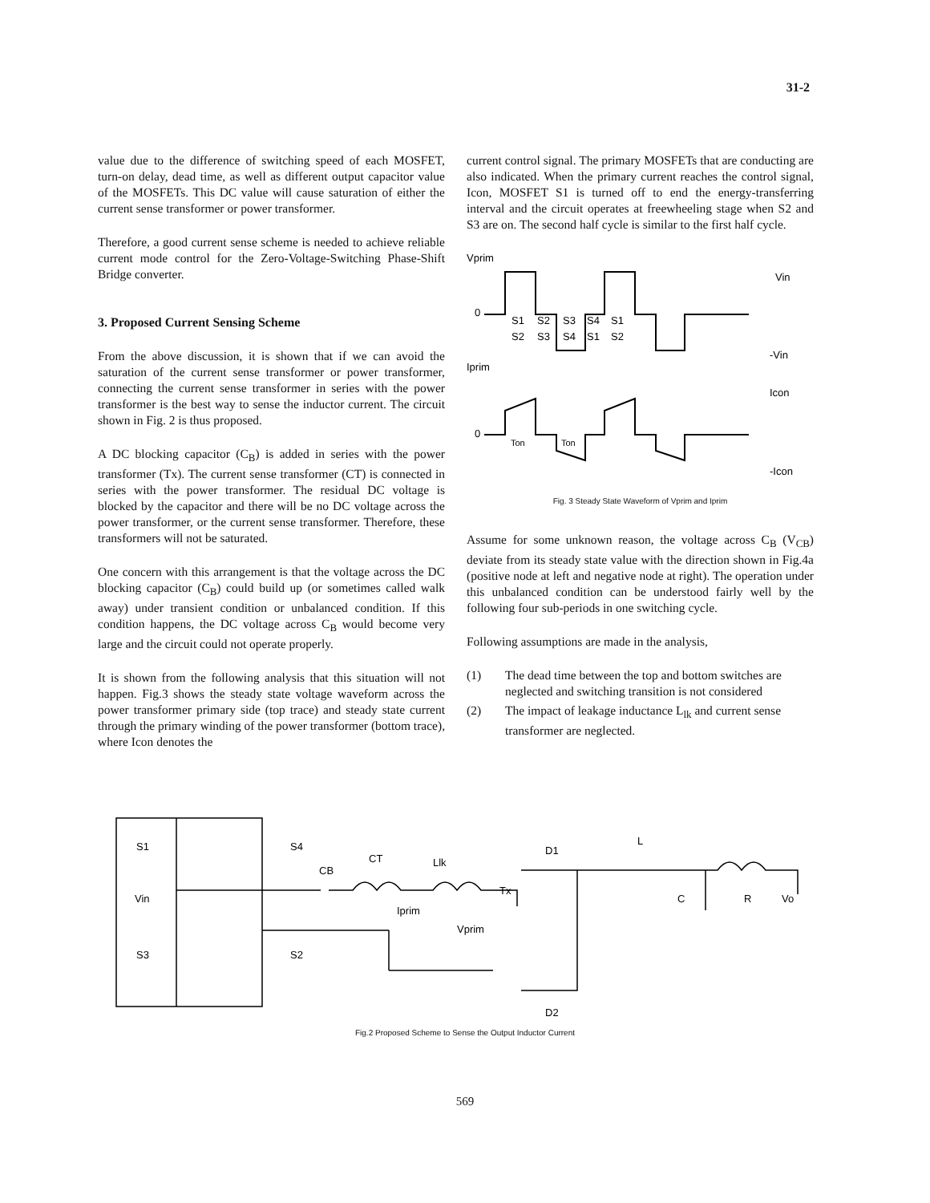31-2
value due to the difference of switching speed of each MOSFET, turn-on delay, dead time, as well as different output capacitor value of the MOSFETs. This DC value will cause saturation of either the current sense transformer or power transformer.
Therefore, a good current sense scheme is needed to achieve reliable current mode control for the Zero-Voltage-Switching Phase-Shift Bridge converter.
3. Proposed Current Sensing Scheme
From the above discussion, it is shown that if we can avoid the saturation of the current sense transformer or power transformer, connecting the current sense transformer in series with the power transformer is the best way to sense the inductor current. The circuit shown in Fig. 2 is thus proposed.
A DC blocking capacitor (C<sub>B</sub>) is added in series with the power transformer (Tx). The current sense transformer (CT) is connected in series with the power transformer. The residual DC voltage is blocked by the capacitor and there will be no DC voltage across the power transformer, or the current sense transformer. Therefore, these transformers will not be saturated.
One concern with this arrangement is that the voltage across the DC blocking capacitor (C<sub>B</sub>) could build up (or sometimes called walk away) under transient condition or unbalanced condition. If this condition happens, the DC voltage across C<sub>B</sub> would become very large and the circuit could not operate properly.
It is shown from the following analysis that this situation will not happen. Fig.3 shows the steady state voltage waveform across the power transformer primary side (top trace) and steady state current through the primary winding of the power transformer (bottom trace), where Icon denotes the
current control signal. The primary MOSFETs that are conducting are also indicated. When the primary current reaches the control signal, Icon, MOSFET S1 is turned off to end the energy-transferring interval and the circuit operates at freewheeling stage when S2 and S3 are on. The second half cycle is similar to the first half cycle.
Vprim
Vin
-Vin
Iprim
Icon
-Icon
0
0
S1
S2
S2
S3
S3
S4
S4
S1
S1
S2
Ton
Ton
Fig. 3 Steady State Waveform of Vprim and Iprim
Assume for some unknown reason, the voltage across C<sub>B</sub> (V<sub>CB</sub>) deviate from its steady state value with the direction shown in Fig.4a (positive node at left and negative node at right). The operation under this unbalanced condition can be understood fairly well by the following four sub-periods in one switching cycle.
Following assumptions are made in the analysis,
(1) The dead time between the top and bottom switches are neglected and switching transition is not considered
(2) The impact of leakage inductance L<sub>lk</sub> and current sense transformer are neglected.
S1
S4
S3
S2
Vin
CB
CT
Llk
Iprim
Vprim
Tx
D1
D2
L
C
R
Vo
Fig.2 Proposed Scheme to Sense the Output Inductor Current
569